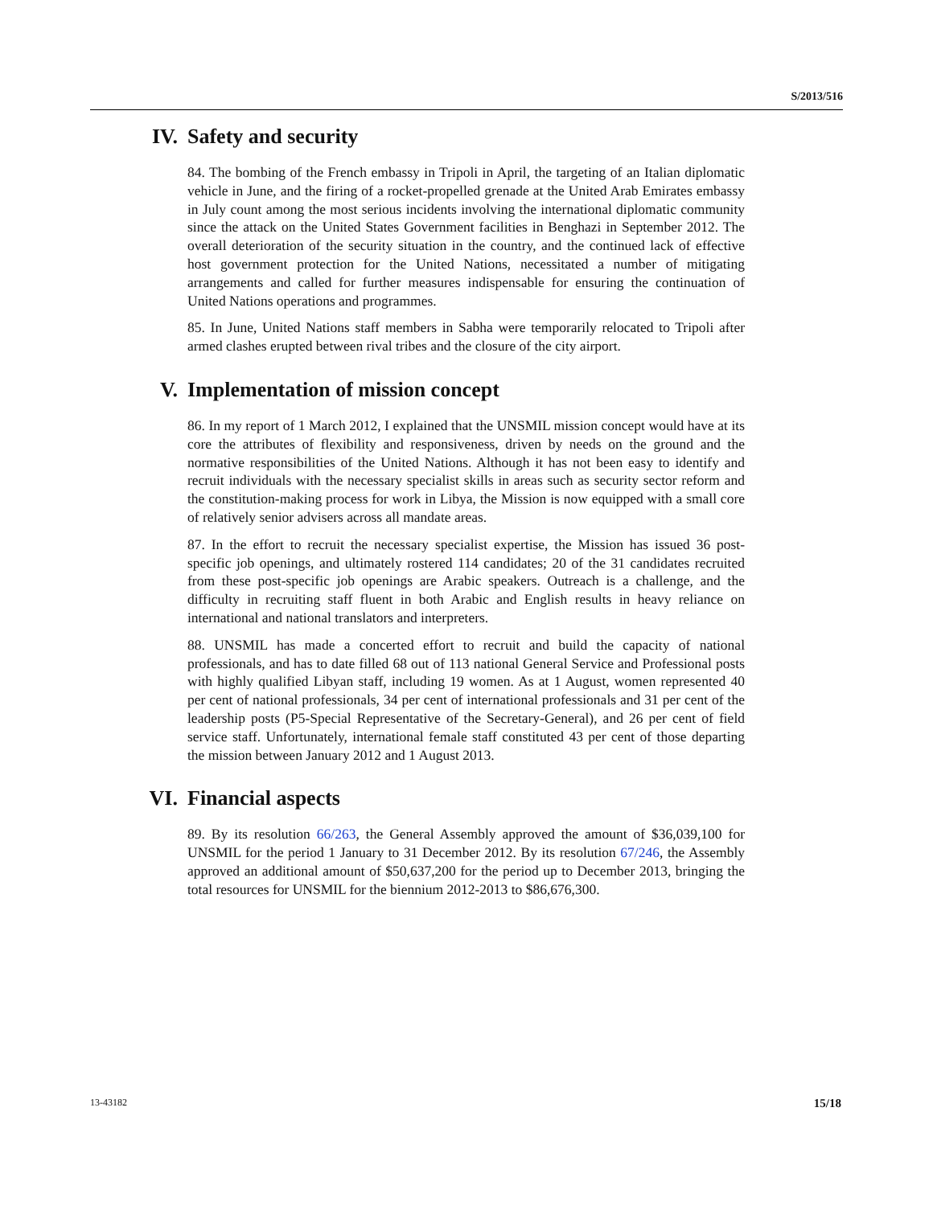S/2013/516
IV. Safety and security
84. The bombing of the French embassy in Tripoli in April, the targeting of an Italian diplomatic vehicle in June, and the firing of a rocket-propelled grenade at the United Arab Emirates embassy in July count among the most serious incidents involving the international diplomatic community since the attack on the United States Government facilities in Benghazi in September 2012. The overall deterioration of the security situation in the country, and the continued lack of effective host government protection for the United Nations, necessitated a number of mitigating arrangements and called for further measures indispensable for ensuring the continuation of United Nations operations and programmes.
85. In June, United Nations staff members in Sabha were temporarily relocated to Tripoli after armed clashes erupted between rival tribes and the closure of the city airport.
V. Implementation of mission concept
86. In my report of 1 March 2012, I explained that the UNSMIL mission concept would have at its core the attributes of flexibility and responsiveness, driven by needs on the ground and the normative responsibilities of the United Nations. Although it has not been easy to identify and recruit individuals with the necessary specialist skills in areas such as security sector reform and the constitution-making process for work in Libya, the Mission is now equipped with a small core of relatively senior advisers across all mandate areas.
87. In the effort to recruit the necessary specialist expertise, the Mission has issued 36 post-specific job openings, and ultimately rostered 114 candidates; 20 of the 31 candidates recruited from these post-specific job openings are Arabic speakers. Outreach is a challenge, and the difficulty in recruiting staff fluent in both Arabic and English results in heavy reliance on international and national translators and interpreters.
88. UNSMIL has made a concerted effort to recruit and build the capacity of national professionals, and has to date filled 68 out of 113 national General Service and Professional posts with highly qualified Libyan staff, including 19 women. As at 1 August, women represented 40 per cent of national professionals, 34 per cent of international professionals and 31 per cent of the leadership posts (P5-Special Representative of the Secretary-General), and 26 per cent of field service staff. Unfortunately, international female staff constituted 43 per cent of those departing the mission between January 2012 and 1 August 2013.
VI. Financial aspects
89. By its resolution 66/263, the General Assembly approved the amount of $36,039,100 for UNSMIL for the period 1 January to 31 December 2012. By its resolution 67/246, the Assembly approved an additional amount of $50,637,200 for the period up to December 2013, bringing the total resources for UNSMIL for the biennium 2012-2013 to $86,676,300.
13-43182 15/18